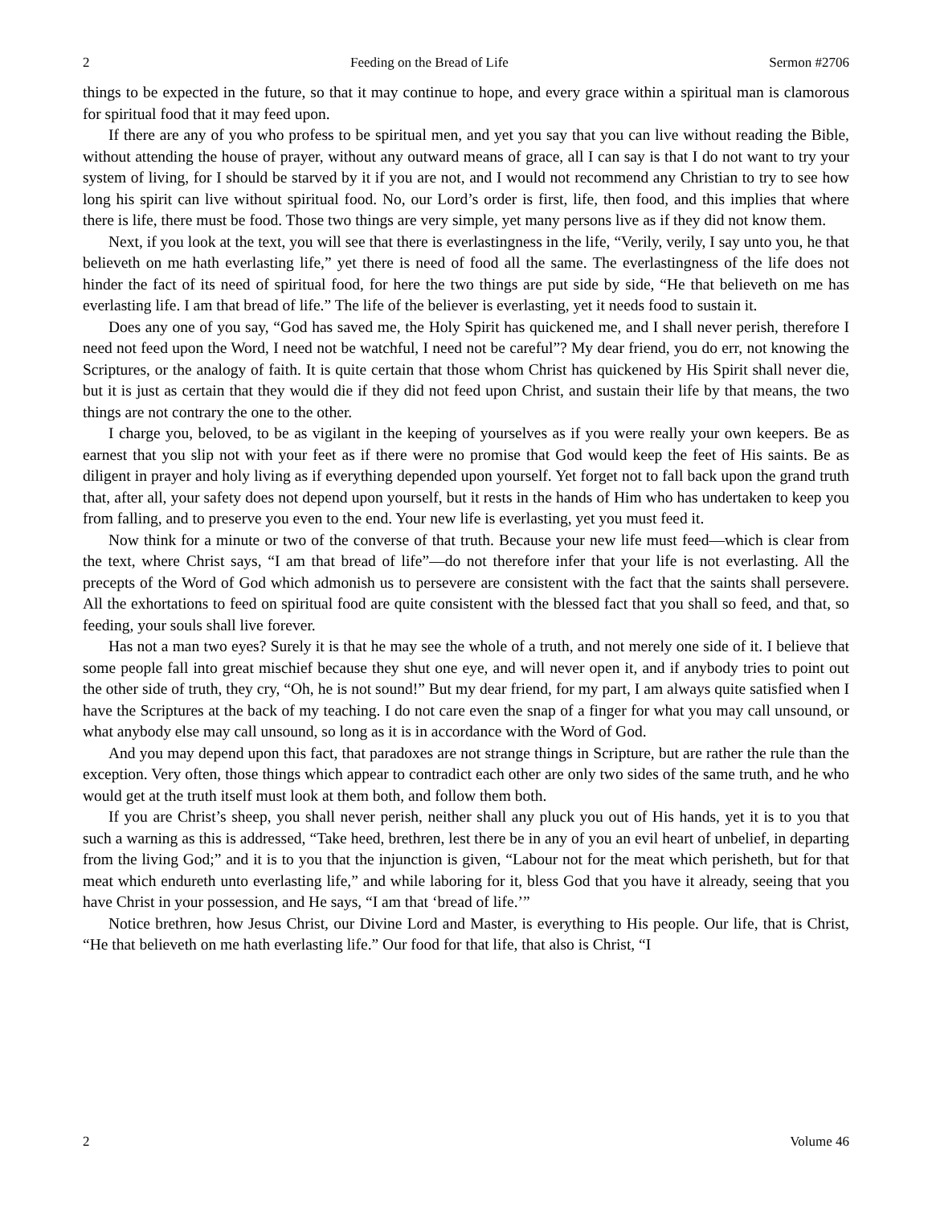2 Feeding on the Bread of Life Sermon #2706
things to be expected in the future, so that it may continue to hope, and every grace within a spiritual man is clamorous for spiritual food that it may feed upon.
If there are any of you who profess to be spiritual men, and yet you say that you can live without reading the Bible, without attending the house of prayer, without any outward means of grace, all I can say is that I do not want to try your system of living, for I should be starved by it if you are not, and I would not recommend any Christian to try to see how long his spirit can live without spiritual food. No, our Lord’s order is first, life, then food, and this implies that where there is life, there must be food. Those two things are very simple, yet many persons live as if they did not know them.
Next, if you look at the text, you will see that there is everlastingness in the life, “Verily, verily, I say unto you, he that believeth on me hath everlasting life,” yet there is need of food all the same. The everlastingness of the life does not hinder the fact of its need of spiritual food, for here the two things are put side by side, “He that believeth on me has everlasting life. I am that bread of life.” The life of the believer is everlasting, yet it needs food to sustain it.
Does any one of you say, “God has saved me, the Holy Spirit has quickened me, and I shall never perish, therefore I need not feed upon the Word, I need not be watchful, I need not be careful”? My dear friend, you do err, not knowing the Scriptures, or the analogy of faith. It is quite certain that those whom Christ has quickened by His Spirit shall never die, but it is just as certain that they would die if they did not feed upon Christ, and sustain their life by that means, the two things are not contrary the one to the other.
I charge you, beloved, to be as vigilant in the keeping of yourselves as if you were really your own keepers. Be as earnest that you slip not with your feet as if there were no promise that God would keep the feet of His saints. Be as diligent in prayer and holy living as if everything depended upon yourself. Yet forget not to fall back upon the grand truth that, after all, your safety does not depend upon yourself, but it rests in the hands of Him who has undertaken to keep you from falling, and to preserve you even to the end. Your new life is everlasting, yet you must feed it.
Now think for a minute or two of the converse of that truth. Because your new life must feed—which is clear from the text, where Christ says, “I am that bread of life”—do not therefore infer that your life is not everlasting. All the precepts of the Word of God which admonish us to persevere are consistent with the fact that the saints shall persevere. All the exhortations to feed on spiritual food are quite consistent with the blessed fact that you shall so feed, and that, so feeding, your souls shall live forever.
Has not a man two eyes? Surely it is that he may see the whole of a truth, and not merely one side of it. I believe that some people fall into great mischief because they shut one eye, and will never open it, and if anybody tries to point out the other side of truth, they cry, “Oh, he is not sound!” But my dear friend, for my part, I am always quite satisfied when I have the Scriptures at the back of my teaching. I do not care even the snap of a finger for what you may call unsound, or what anybody else may call unsound, so long as it is in accordance with the Word of God.
And you may depend upon this fact, that paradoxes are not strange things in Scripture, but are rather the rule than the exception. Very often, those things which appear to contradict each other are only two sides of the same truth, and he who would get at the truth itself must look at them both, and follow them both.
If you are Christ’s sheep, you shall never perish, neither shall any pluck you out of His hands, yet it is to you that such a warning as this is addressed, “Take heed, brethren, lest there be in any of you an evil heart of unbelief, in departing from the living God;” and it is to you that the injunction is given, “Labour not for the meat which perisheth, but for that meat which endureth unto everlasting life,” and while laboring for it, bless God that you have it already, seeing that you have Christ in your possession, and He says, “I am that ‘bread of life.’”
Notice brethren, how Jesus Christ, our Divine Lord and Master, is everything to His people. Our life, that is Christ, “He that believeth on me hath everlasting life.” Our food for that life, that also is Christ, “I
2 Volume 46